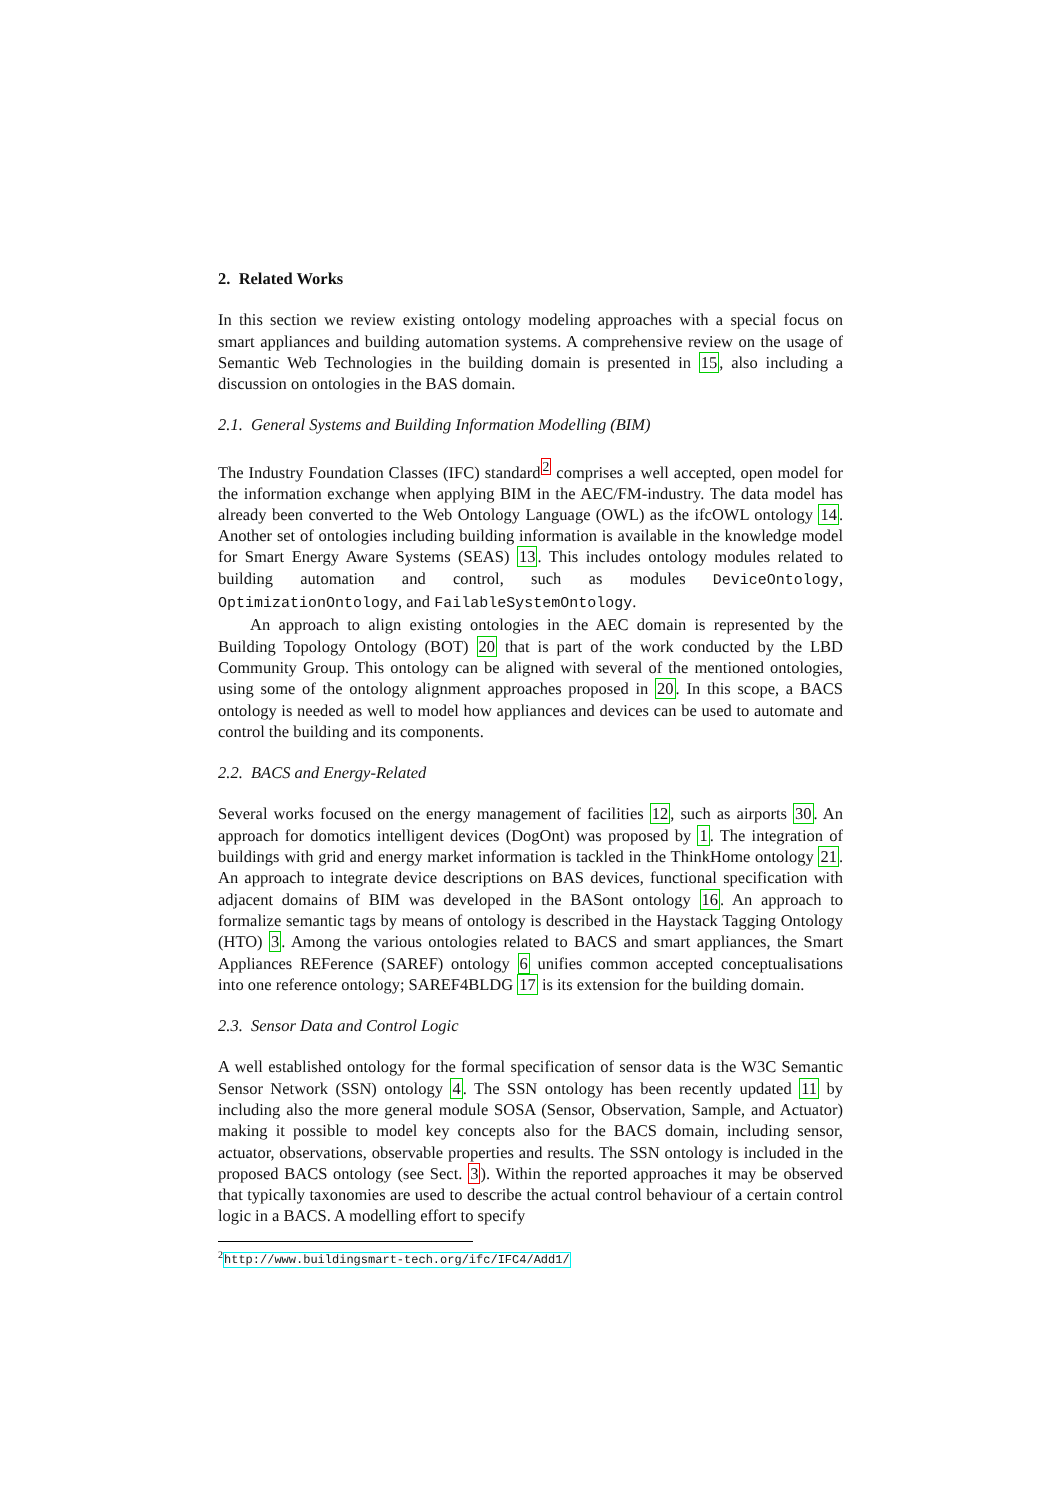2. Related Works
In this section we review existing ontology modeling approaches with a special focus on smart appliances and building automation systems. A comprehensive review on the usage of Semantic Web Technologies in the building domain is presented in 15, also including a discussion on ontologies in the BAS domain.
2.1. General Systems and Building Information Modelling (BIM)
The Industry Foundation Classes (IFC) standard<sup>2</sup> comprises a well accepted, open model for the information exchange when applying BIM in the AEC/FM-industry. The data model has already been converted to the Web Ontology Language (OWL) as the ifcOWL ontology 14. Another set of ontologies including building information is available in the knowledge model for Smart Energy Aware Systems (SEAS) 13. This includes ontology modules related to building automation and control, such as modules DeviceOntology, OptimizationOntology, and FailableSystemOntology.
An approach to align existing ontologies in the AEC domain is represented by the Building Topology Ontology (BOT) 20 that is part of the work conducted by the LBD Community Group. This ontology can be aligned with several of the mentioned ontologies, using some of the ontology alignment approaches proposed in 20. In this scope, a BACS ontology is needed as well to model how appliances and devices can be used to automate and control the building and its components.
2.2. BACS and Energy-Related
Several works focused on the energy management of facilities 12, such as airports 30. An approach for domotics intelligent devices (DogOnt) was proposed by 1. The integration of buildings with grid and energy market information is tackled in the ThinkHome ontology 21. An approach to integrate device descriptions on BAS devices, functional specification with adjacent domains of BIM was developed in the BASont ontology 16. An approach to formalize semantic tags by means of ontology is described in the Haystack Tagging Ontology (HTO) 3. Among the various ontologies related to BACS and smart appliances, the Smart Appliances REFerence (SAREF) ontology 6 unifies common accepted conceptualisations into one reference ontology; SAREF4BLDG 17 is its extension for the building domain.
2.3. Sensor Data and Control Logic
A well established ontology for the formal specification of sensor data is the W3C Semantic Sensor Network (SSN) ontology 4. The SSN ontology has been recently updated 11 by including also the more general module SOSA (Sensor, Observation, Sample, and Actuator) making it possible to model key concepts also for the BACS domain, including sensor, actuator, observations, observable properties and results. The SSN ontology is included in the proposed BACS ontology (see Sect. 3). Within the reported approaches it may be observed that typically taxonomies are used to describe the actual control behaviour of a certain control logic in a BACS. A modelling effort to specify
<sup>2</sup> http://www.buildingsmart-tech.org/ifc/IFC4/Add1/